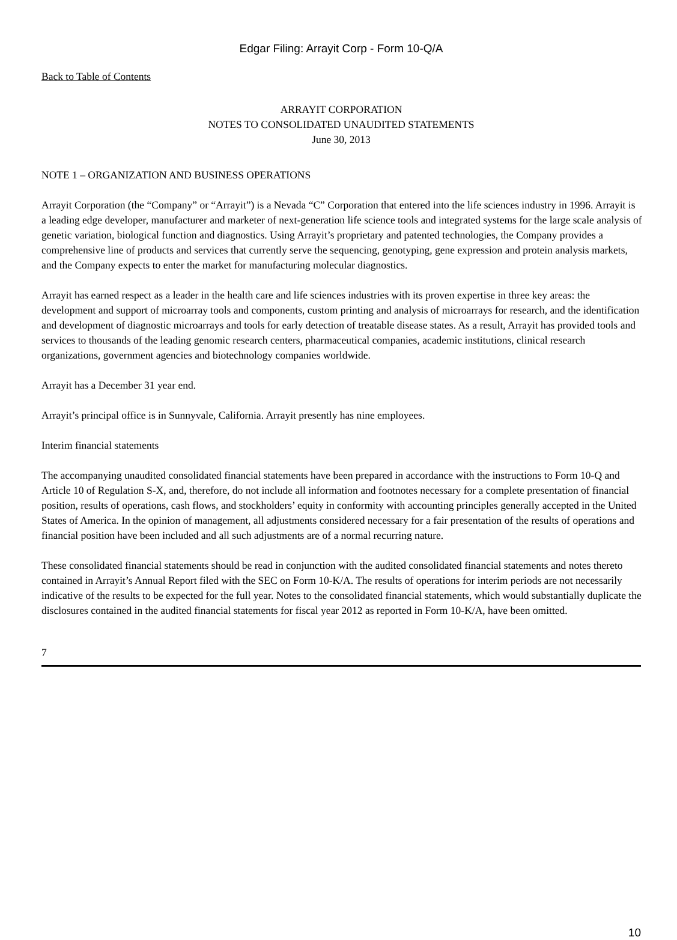Edgar Filing: Arrayit Corp - Form 10-Q/A
Back to Table of Contents
ARRAYIT CORPORATION
NOTES TO CONSOLIDATED UNAUDITED STATEMENTS
June 30, 2013
NOTE 1 – ORGANIZATION AND BUSINESS OPERATIONS
Arrayit Corporation (the “Company” or “Arrayit”) is a Nevada “C” Corporation that entered into the life sciences industry in 1996. Arrayit is a leading edge developer, manufacturer and marketer of next-generation life science tools and integrated systems for the large scale analysis of genetic variation, biological function and diagnostics. Using Arrayit’s proprietary and patented technologies, the Company provides a comprehensive line of products and services that currently serve the sequencing, genotyping, gene expression and protein analysis markets, and the Company expects to enter the market for manufacturing molecular diagnostics.
Arrayit has earned respect as a leader in the health care and life sciences industries with its proven expertise in three key areas: the development and support of microarray tools and components, custom printing and analysis of microarrays for research, and the identification and development of diagnostic microarrays and tools for early detection of treatable disease states. As a result, Arrayit has provided tools and services to thousands of the leading genomic research centers, pharmaceutical companies, academic institutions, clinical research organizations, government agencies and biotechnology companies worldwide.
Arrayit has a December 31 year end.
Arrayit’s principal office is in Sunnyvale, California. Arrayit presently has nine employees.
Interim financial statements
The accompanying unaudited consolidated financial statements have been prepared in accordance with the instructions to Form 10-Q and Article 10 of Regulation S-X, and, therefore, do not include all information and footnotes necessary for a complete presentation of financial position, results of operations, cash flows, and stockholders’ equity in conformity with accounting principles generally accepted in the United States of America. In the opinion of management, all adjustments considered necessary for a fair presentation of the results of operations and financial position have been included and all such adjustments are of a normal recurring nature.
These consolidated financial statements should be read in conjunction with the audited consolidated financial statements and notes thereto contained in Arrayit’s Annual Report filed with the SEC on Form 10-K/A. The results of operations for interim periods are not necessarily indicative of the results to be expected for the full year. Notes to the consolidated financial statements, which would substantially duplicate the disclosures contained in the audited financial statements for fiscal year 2012 as reported in Form 10-K/A, have been omitted.
7
10